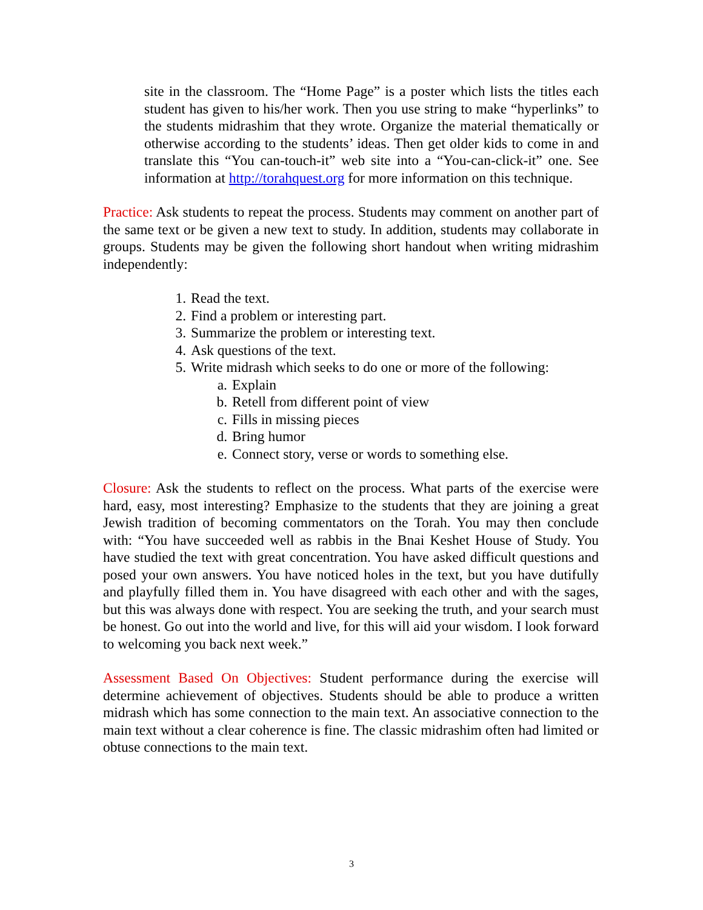site in the classroom. The “Home Page” is a poster which lists the titles each student has given to his/her work. Then you use string to make “hyperlinks” to the students midrashim that they wrote. Organize the material thematically or otherwise according to the students’ ideas. Then get older kids to come in and translate this “You can-touch-it” web site into a “You-can-click-it” one. See information at http://torahquest.org for more information on this technique.
Practice: Ask students to repeat the process. Students may comment on another part of the same text or be given a new text to study. In addition, students may collaborate in groups. Students may be given the following short handout when writing midrashim independently:
1. Read the text.
2. Find a problem or interesting part.
3. Summarize the problem or interesting text.
4. Ask questions of the text.
5. Write midrash which seeks to do one or more of the following:
a. Explain
b. Retell from different point of view
c. Fills in missing pieces
d. Bring humor
e. Connect story, verse or words to something else.
Closure: Ask the students to reflect on the process. What parts of the exercise were hard, easy, most interesting? Emphasize to the students that they are joining a great Jewish tradition of becoming commentators on the Torah. You may then conclude with: “You have succeeded well as rabbis in the Bnai Keshet House of Study. You have studied the text with great concentration. You have asked difficult questions and posed your own answers. You have noticed holes in the text, but you have dutifully and playfully filled them in. You have disagreed with each other and with the sages, but this was always done with respect. You are seeking the truth, and your search must be honest. Go out into the world and live, for this will aid your wisdom. I look forward to welcoming you back next week.”
Assessment Based On Objectives: Student performance during the exercise will determine achievement of objectives. Students should be able to produce a written midrash which has some connection to the main text. An associative connection to the main text without a clear coherence is fine. The classic midrashim often had limited or obtuse connections to the main text.
3